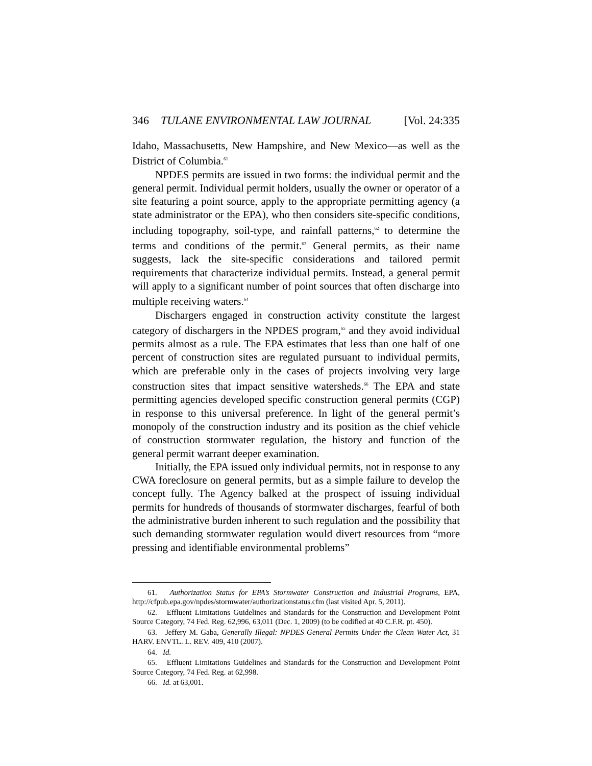346 TULANE ENVIRONMENTAL LAW JOURNAL [Vol. 24:335
Idaho, Massachusetts, New Hampshire, and New Mexico—as well as the District of Columbia.<sup>61</sup>
NPDES permits are issued in two forms: the individual permit and the general permit. Individual permit holders, usually the owner or operator of a site featuring a point source, apply to the appropriate permitting agency (a state administrator or the EPA), who then considers site-specific conditions, including topography, soil-type, and rainfall patterns,<sup>62</sup> to determine the terms and conditions of the permit.<sup>63</sup> General permits, as their name suggests, lack the site-specific considerations and tailored permit requirements that characterize individual permits. Instead, a general permit will apply to a significant number of point sources that often discharge into multiple receiving waters.<sup>64</sup>
Dischargers engaged in construction activity constitute the largest category of dischargers in the NPDES program,<sup>65</sup> and they avoid individual permits almost as a rule. The EPA estimates that less than one half of one percent of construction sites are regulated pursuant to individual permits, which are preferable only in the cases of projects involving very large construction sites that impact sensitive watersheds.<sup>66</sup> The EPA and state permitting agencies developed specific construction general permits (CGP) in response to this universal preference. In light of the general permit’s monopoly of the construction industry and its position as the chief vehicle of construction stormwater regulation, the history and function of the general permit warrant deeper examination.
Initially, the EPA issued only individual permits, not in response to any CWA foreclosure on general permits, but as a simple failure to develop the concept fully. The Agency balked at the prospect of issuing individual permits for hundreds of thousands of stormwater discharges, fearful of both the administrative burden inherent to such regulation and the possibility that such demanding stormwater regulation would divert resources from “more pressing and identifiable environmental problems”
61. Authorization Status for EPA’s Stormwater Construction and Industrial Programs, EPA, http://cfpub.epa.gov/npdes/stormwater/authorizationstatus.cfm (last visited Apr. 5, 2011).
62. Effluent Limitations Guidelines and Standards for the Construction and Development Point Source Category, 74 Fed. Reg. 62,996, 63,011 (Dec. 1, 2009) (to be codified at 40 C.F.R. pt. 450).
63. Jeffery M. Gaba, Generally Illegal: NPDES General Permits Under the Clean Water Act, 31 HARV. ENVTL. L. REV. 409, 410 (2007).
64. Id.
65. Effluent Limitations Guidelines and Standards for the Construction and Development Point Source Category, 74 Fed. Reg. at 62,998.
66. Id. at 63,001.